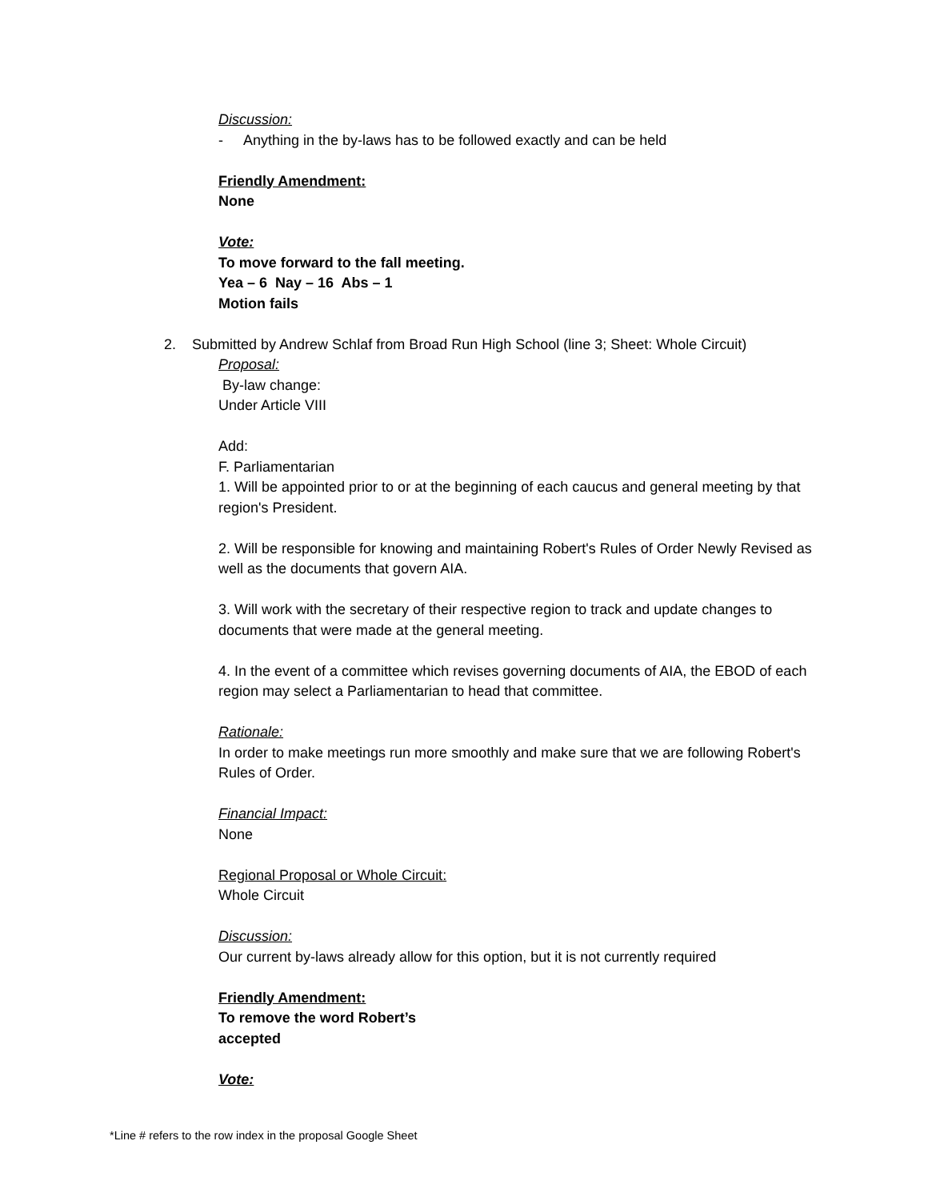Discussion:
- Anything in the by-laws has to be followed exactly and can be held
Friendly Amendment:
None
Vote:
To move forward to the fall meeting.
Yea – 6 Nay – 16 Abs – 1
Motion fails
2. Submitted by Andrew Schlaf from Broad Run High School (line 3; Sheet: Whole Circuit)
Proposal:
By-law change:
Under Article VIII
Add:
F. Parliamentarian
1. Will be appointed prior to or at the beginning of each caucus and general meeting by that region's President.
2. Will be responsible for knowing and maintaining Robert's Rules of Order Newly Revised as well as the documents that govern AIA.
3. Will work with the secretary of their respective region to track and update changes to documents that were made at the general meeting.
4. In the event of a committee which revises governing documents of AIA, the EBOD of each region may select a Parliamentarian to head that committee.
Rationale:
In order to make meetings run more smoothly and make sure that we are following Robert's Rules of Order.
Financial Impact:
None
Regional Proposal or Whole Circuit:
Whole Circuit
Discussion:
Our current by-laws already allow for this option, but it is not currently required
Friendly Amendment:
To remove the word Robert’s
accepted
Vote:
*Line # refers to the row index in the proposal Google Sheet